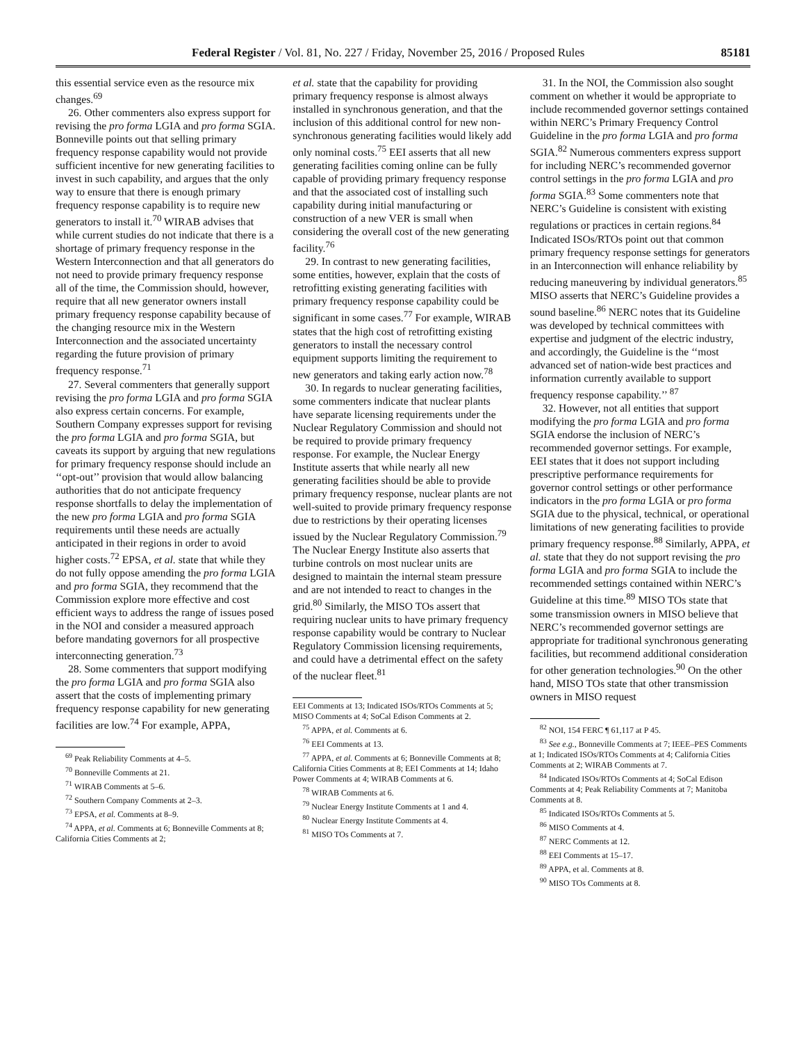Federal Register / Vol. 81, No. 227 / Friday, November 25, 2016 / Proposed Rules 85181
this essential service even as the resource mix changes.<sup>69</sup>
26. Other commenters also express support for revising the pro forma LGIA and pro forma SGIA. Bonneville points out that selling primary frequency response capability would not provide sufficient incentive for new generating facilities to invest in such capability, and argues that the only way to ensure that there is enough primary frequency response capability is to require new generators to install it.<sup>70</sup> WIRAB advises that while current studies do not indicate that there is a shortage of primary frequency response in the Western Interconnection and that all generators do not need to provide primary frequency response all of the time, the Commission should, however, require that all new generator owners install primary frequency response capability because of the changing resource mix in the Western Interconnection and the associated uncertainty regarding the future provision of primary frequency response.<sup>71</sup>
27. Several commenters that generally support revising the pro forma LGIA and pro forma SGIA also express certain concerns. For example, Southern Company expresses support for revising the pro forma LGIA and pro forma SGIA, but caveats its support by arguing that new regulations for primary frequency response should include an ‘‘opt-out’’ provision that would allow balancing authorities that do not anticipate frequency response shortfalls to delay the implementation of the new pro forma LGIA and pro forma SGIA requirements until these needs are actually anticipated in their regions in order to avoid higher costs.<sup>72</sup> EPSA, et al. state that while they do not fully oppose amending the pro forma LGIA and pro forma SGIA, they recommend that the Commission explore more effective and cost efficient ways to address the range of issues posed in the NOI and consider a measured approach before mandating governors for all prospective interconnecting generation.<sup>73</sup>
28. Some commenters that support modifying the pro forma LGIA and pro forma SGIA also assert that the costs of implementing primary frequency response capability for new generating facilities are low.<sup>74</sup> For example, APPA,
<sup>69</sup> Peak Reliability Comments at 4–5.
<sup>70</sup> Bonneville Comments at 21.
<sup>71</sup> WIRAB Comments at 5–6.
<sup>72</sup> Southern Company Comments at 2–3.
<sup>73</sup> EPSA, et al. Comments at 8–9.
<sup>74</sup> APPA, et al. Comments at 6; Bonneville Comments at 8; California Cities Comments at 2;
et al. state that the capability for providing primary frequency response is almost always installed in synchronous generation, and that the inclusion of this additional control for new non-synchronous generating facilities would likely add only nominal costs.<sup>75</sup> EEI asserts that all new generating facilities coming online can be fully capable of providing primary frequency response and that the associated cost of installing such capability during initial manufacturing or construction of a new VER is small when considering the overall cost of the new generating facility.<sup>76</sup>
29. In contrast to new generating facilities, some entities, however, explain that the costs of retrofitting existing generating facilities with primary frequency response capability could be significant in some cases.<sup>77</sup> For example, WIRAB states that the high cost of retrofitting existing generators to install the necessary control equipment supports limiting the requirement to new generators and taking early action now.<sup>78</sup>
30. In regards to nuclear generating facilities, some commenters indicate that nuclear plants have separate licensing requirements under the Nuclear Regulatory Commission and should not be required to provide primary frequency response. For example, the Nuclear Energy Institute asserts that while nearly all new generating facilities should be able to provide primary frequency response, nuclear plants are not well-suited to provide primary frequency response due to restrictions by their operating licenses issued by the Nuclear Regulatory Commission.<sup>79</sup> The Nuclear Energy Institute also asserts that turbine controls on most nuclear units are designed to maintain the internal steam pressure and are not intended to react to changes in the grid.<sup>80</sup> Similarly, the MISO TOs assert that requiring nuclear units to have primary frequency response capability would be contrary to Nuclear Regulatory Commission licensing requirements, and could have a detrimental effect on the safety of the nuclear fleet.<sup>81</sup>
EEI Comments at 13; Indicated ISOs/RTOs Comments at 5; MISO Comments at 4; SoCal Edison Comments at 2.
<sup>75</sup> APPA, et al. Comments at 6.
<sup>76</sup> EEI Comments at 13.
<sup>77</sup> APPA, et al. Comments at 6; Bonneville Comments at 8; California Cities Comments at 8; EEI Comments at 14; Idaho Power Comments at 4; WIRAB Comments at 6.
<sup>78</sup> WIRAB Comments at 6.
<sup>79</sup> Nuclear Energy Institute Comments at 1 and 4.
<sup>80</sup> Nuclear Energy Institute Comments at 4.
<sup>81</sup> MISO TOs Comments at 7.
31. In the NOI, the Commission also sought comment on whether it would be appropriate to include recommended governor settings contained within NERC’s Primary Frequency Control Guideline in the pro forma LGIA and pro forma SGIA.<sup>82</sup> Numerous commenters express support for including NERC’s recommended governor control settings in the pro forma LGIA and pro forma SGIA.<sup>83</sup> Some commenters note that NERC’s Guideline is consistent with existing regulations or practices in certain regions.<sup>84</sup> Indicated ISOs/RTOs point out that common primary frequency response settings for generators in an Interconnection will enhance reliability by reducing maneuvering by individual generators.<sup>85</sup> MISO asserts that NERC’s Guideline provides a sound baseline.<sup>86</sup> NERC notes that its Guideline was developed by technical committees with expertise and judgment of the electric industry, and accordingly, the Guideline is the ‘‘most advanced set of nation-wide best practices and information currently available to support frequency response capability.’’ <sup>87</sup>
32. However, not all entities that support modifying the pro forma LGIA and pro forma SGIA endorse the inclusion of NERC’s recommended governor settings. For example, EEI states that it does not support including prescriptive performance requirements for governor control settings or other performance indicators in the pro forma LGIA or pro forma SGIA due to the physical, technical, or operational limitations of new generating facilities to provide primary frequency response.<sup>88</sup> Similarly, APPA, et al. state that they do not support revising the pro forma LGIA and pro forma SGIA to include the recommended settings contained within NERC’s Guideline at this time.<sup>89</sup> MISO TOs state that some transmission owners in MISO believe that NERC’s recommended governor settings are appropriate for traditional synchronous generating facilities, but recommend additional consideration for other generation technologies.<sup>90</sup> On the other hand, MISO TOs state that other transmission owners in MISO request
<sup>82</sup> NOI, 154 FERC ¶ 61,117 at P 45.
<sup>83</sup> See e.g., Bonneville Comments at 7; IEEE–PES Comments at 1; Indicated ISOs/RTOs Comments at 4; California Cities Comments at 2; WIRAB Comments at 7.
<sup>84</sup> Indicated ISOs/RTOs Comments at 4; SoCal Edison Comments at 4; Peak Reliability Comments at 7; Manitoba Comments at 8.
<sup>85</sup> Indicated ISOs/RTOs Comments at 5.
<sup>86</sup> MISO Comments at 4.
<sup>87</sup> NERC Comments at 12.
<sup>88</sup> EEI Comments at 15–17.
<sup>89</sup> APPA, et al. Comments at 8.
<sup>90</sup> MISO TOs Comments at 8.